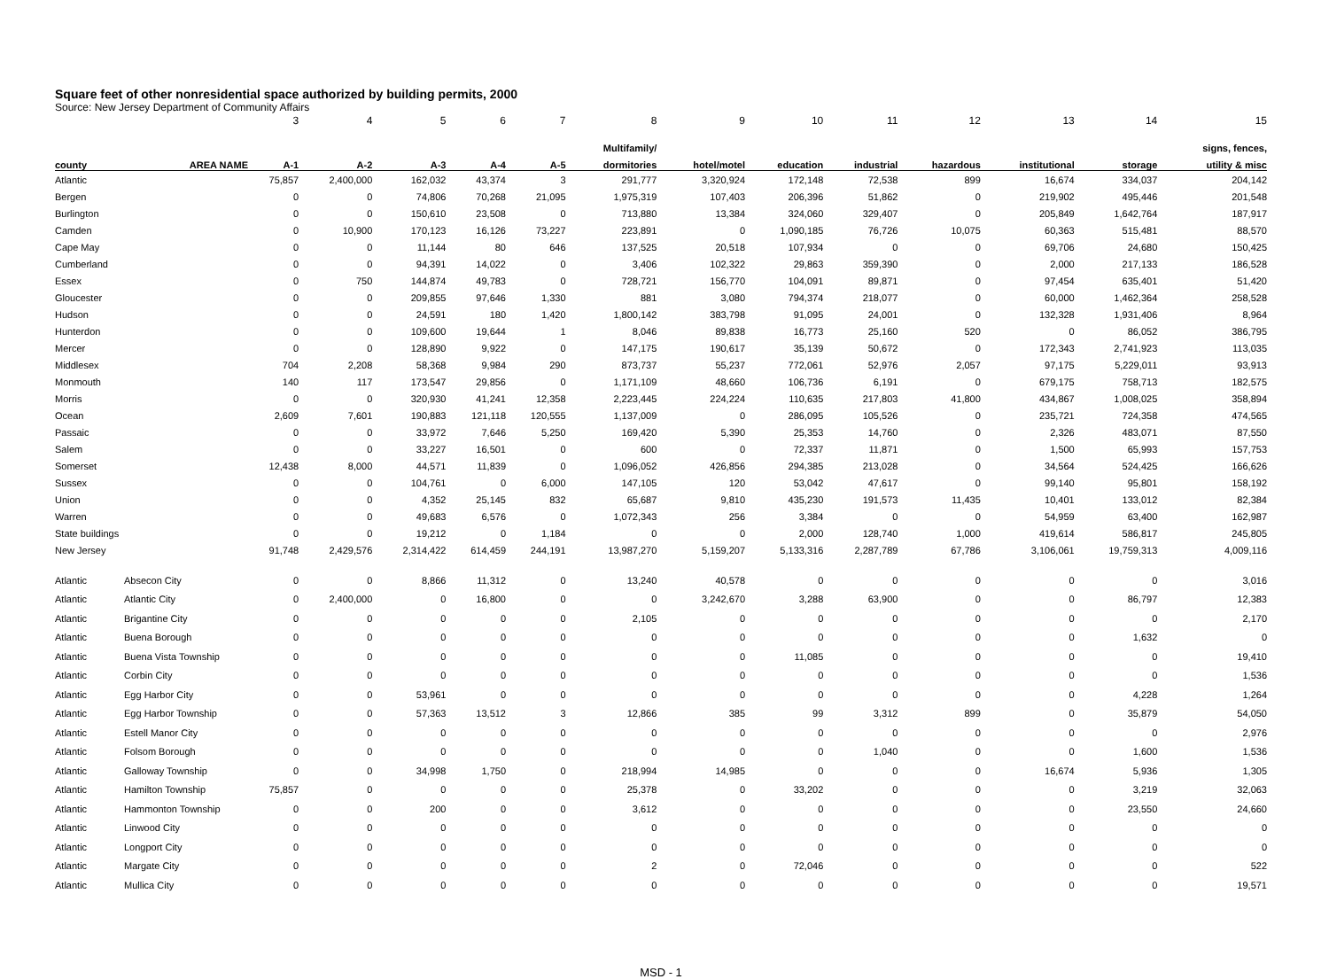Square feet of other nonresidential space authorized by building permits, 2000
Source: New Jersey Department of Community Affairs
| | | 3 | 4 | 5 | 6 | 7 | 8 | 9 | 10 | 11 | 12 | 13 | 14 | 15 |
| | | | | | | | Multifamily/ | | | | | | | signs, fences, |
| county | AREA NAME | A-1 | A-2 | A-3 | A-4 | A-5 | dormitories | hotel/motel | education | industrial | hazardous | institutional | storage | utility & misc |
| Atlantic | | 75,857 | 2,400,000 | 162,032 | 43,374 | 3 | 291,777 | 3,320,924 | 172,148 | 72,538 | 899 | 16,674 | 334,037 | 204,142 |
| Bergen | | 0 | 0 | 74,806 | 70,268 | 21,095 | 1,975,319 | 107,403 | 206,396 | 51,862 | 0 | 219,902 | 495,446 | 201,548 |
| Burlington | | 0 | 0 | 150,610 | 23,508 | 0 | 713,880 | 13,384 | 324,060 | 329,407 | 0 | 205,849 | 1,642,764 | 187,917 |
| Camden | | 0 | 10,900 | 170,123 | 16,126 | 73,227 | 223,891 | 0 | 1,090,185 | 76,726 | 10,075 | 60,363 | 515,481 | 88,570 |
| Cape May | | 0 | 0 | 11,144 | 80 | 646 | 137,525 | 20,518 | 107,934 | 0 | 0 | 69,706 | 24,680 | 150,425 |
| Cumberland | | 0 | 0 | 94,391 | 14,022 | 0 | 3,406 | 102,322 | 29,863 | 359,390 | 0 | 2,000 | 217,133 | 186,528 |
| Essex | | 0 | 750 | 144,874 | 49,783 | 0 | 728,721 | 156,770 | 104,091 | 89,871 | 0 | 97,454 | 635,401 | 51,420 |
| Gloucester | | 0 | 0 | 209,855 | 97,646 | 1,330 | 881 | 3,080 | 794,374 | 218,077 | 0 | 60,000 | 1,462,364 | 258,528 |
| Hudson | | 0 | 0 | 24,591 | 180 | 1,420 | 1,800,142 | 383,798 | 91,095 | 24,001 | 0 | 132,328 | 1,931,406 | 8,964 |
| Hunterdon | | 0 | 0 | 109,600 | 19,644 | 1 | 8,046 | 89,838 | 16,773 | 25,160 | 520 | 0 | 86,052 | 386,795 |
| Mercer | | 0 | 0 | 128,890 | 9,922 | 0 | 147,175 | 190,617 | 35,139 | 50,672 | 0 | 172,343 | 2,741,923 | 113,035 |
| Middlesex | | 704 | 2,208 | 58,368 | 9,984 | 290 | 873,737 | 55,237 | 772,061 | 52,976 | 2,057 | 97,175 | 5,229,011 | 93,913 |
| Monmouth | | 140 | 117 | 173,547 | 29,856 | 0 | 1,171,109 | 48,660 | 106,736 | 6,191 | 0 | 679,175 | 758,713 | 182,575 |
| Morris | | 0 | 0 | 320,930 | 41,241 | 12,358 | 2,223,445 | 224,224 | 110,635 | 217,803 | 41,800 | 434,867 | 1,008,025 | 358,894 |
| Ocean | | 2,609 | 7,601 | 190,883 | 121,118 | 120,555 | 1,137,009 | 0 | 286,095 | 105,526 | 0 | 235,721 | 724,358 | 474,565 |
| Passaic | | 0 | 0 | 33,972 | 7,646 | 5,250 | 169,420 | 5,390 | 25,353 | 14,760 | 0 | 2,326 | 483,071 | 87,550 |
| Salem | | 0 | 0 | 33,227 | 16,501 | 0 | 600 | 0 | 72,337 | 11,871 | 0 | 1,500 | 65,993 | 157,753 |
| Somerset | | 12,438 | 8,000 | 44,571 | 11,839 | 0 | 1,096,052 | 426,856 | 294,385 | 213,028 | 0 | 34,564 | 524,425 | 166,626 |
| Sussex | | 0 | 0 | 104,761 | 0 | 6,000 | 147,105 | 120 | 53,042 | 47,617 | 0 | 99,140 | 95,801 | 158,192 |
| Union | | 0 | 0 | 4,352 | 25,145 | 832 | 65,687 | 9,810 | 435,230 | 191,573 | 11,435 | 10,401 | 133,012 | 82,384 |
| Warren | | 0 | 0 | 49,683 | 6,576 | 0 | 1,072,343 | 256 | 3,384 | 0 | 0 | 54,959 | 63,400 | 162,987 |
| State buildings | | 0 | 0 | 19,212 | 0 | 1,184 | 0 | 0 | 2,000 | 128,740 | 1,000 | 419,614 | 586,817 | 245,805 |
| New Jersey | | 91,748 | 2,429,576 | 2,314,422 | 614,459 | 244,191 | 13,987,270 | 5,159,207 | 5,133,316 | 2,287,789 | 67,786 | 3,106,061 | 19,759,313 | 4,009,116 |
| Atlantic | Absecon City | 0 | 0 | 8,866 | 11,312 | 0 | 13,240 | 40,578 | 0 | 0 | 0 | 0 | 0 | 3,016 |
| Atlantic | Atlantic City | 0 | 2,400,000 | 0 | 16,800 | 0 | 0 | 3,242,670 | 3,288 | 63,900 | 0 | 0 | 86,797 | 12,383 |
| Atlantic | Brigantine City | 0 | 0 | 0 | 0 | 0 | 2,105 | 0 | 0 | 0 | 0 | 0 | 0 | 2,170 |
| Atlantic | Buena Borough | 0 | 0 | 0 | 0 | 0 | 0 | 0 | 0 | 0 | 0 | 0 | 1,632 | 0 |
| Atlantic | Buena Vista Township | 0 | 0 | 0 | 0 | 0 | 0 | 0 | 11,085 | 0 | 0 | 0 | 0 | 19,410 |
| Atlantic | Corbin City | 0 | 0 | 0 | 0 | 0 | 0 | 0 | 0 | 0 | 0 | 0 | 0 | 1,536 |
| Atlantic | Egg Harbor City | 0 | 0 | 53,961 | 0 | 0 | 0 | 0 | 0 | 0 | 0 | 0 | 4,228 | 1,264 |
| Atlantic | Egg Harbor Township | 0 | 0 | 57,363 | 13,512 | 3 | 12,866 | 385 | 99 | 3,312 | 899 | 0 | 35,879 | 54,050 |
| Atlantic | Estell Manor City | 0 | 0 | 0 | 0 | 0 | 0 | 0 | 0 | 0 | 0 | 0 | 0 | 2,976 |
| Atlantic | Folsom Borough | 0 | 0 | 0 | 0 | 0 | 0 | 0 | 0 | 1,040 | 0 | 0 | 1,600 | 1,536 |
| Atlantic | Galloway Township | 0 | 0 | 34,998 | 1,750 | 0 | 218,994 | 14,985 | 0 | 0 | 0 | 16,674 | 5,936 | 1,305 |
| Atlantic | Hamilton Township | 75,857 | 0 | 0 | 0 | 0 | 25,378 | 0 | 33,202 | 0 | 0 | 0 | 3,219 | 32,063 |
| Atlantic | Hammonton Township | 0 | 0 | 200 | 0 | 0 | 3,612 | 0 | 0 | 0 | 0 | 0 | 23,550 | 24,660 |
| Atlantic | Linwood City | 0 | 0 | 0 | 0 | 0 | 0 | 0 | 0 | 0 | 0 | 0 | 0 | 0 |
| Atlantic | Longport City | 0 | 0 | 0 | 0 | 0 | 0 | 0 | 0 | 0 | 0 | 0 | 0 | 0 |
| Atlantic | Margate City | 0 | 0 | 0 | 0 | 0 | 2 | 0 | 72,046 | 0 | 0 | 0 | 0 | 522 |
| Atlantic | Mullica City | 0 | 0 | 0 | 0 | 0 | 0 | 0 | 0 | 0 | 0 | 0 | 0 | 19,571 |
MSD - 1